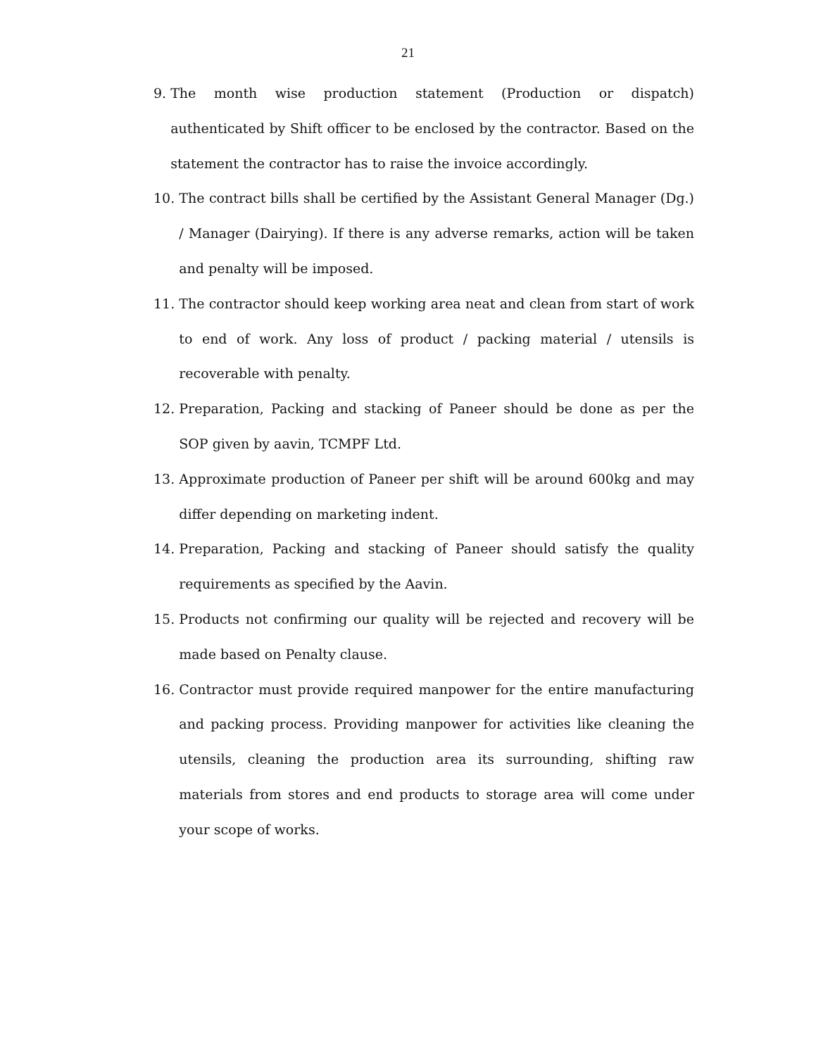21
9. The month wise production statement (Production or dispatch) authenticated by Shift officer to be enclosed by the contractor. Based on the statement the contractor has to raise the invoice accordingly.
10. The contract bills shall be certified by the Assistant General Manager (Dg.) / Manager (Dairying). If there is any adverse remarks, action will be taken and penalty will be imposed.
11. The contractor should keep working area neat and clean from start of work to end of work. Any loss of product / packing material / utensils is recoverable with penalty.
12. Preparation, Packing and stacking of Paneer should be done as per the SOP given by aavin, TCMPF Ltd.
13. Approximate production of Paneer per shift will be around 600kg and may differ depending on marketing indent.
14. Preparation, Packing and stacking of Paneer should satisfy the quality requirements as specified by the Aavin.
15. Products not confirming our quality will be rejected and recovery will be made based on Penalty clause.
16. Contractor must provide required manpower for the entire manufacturing and packing process. Providing manpower for activities like cleaning the utensils, cleaning the production area its surrounding, shifting raw materials from stores and end products to storage area will come under your scope of works.